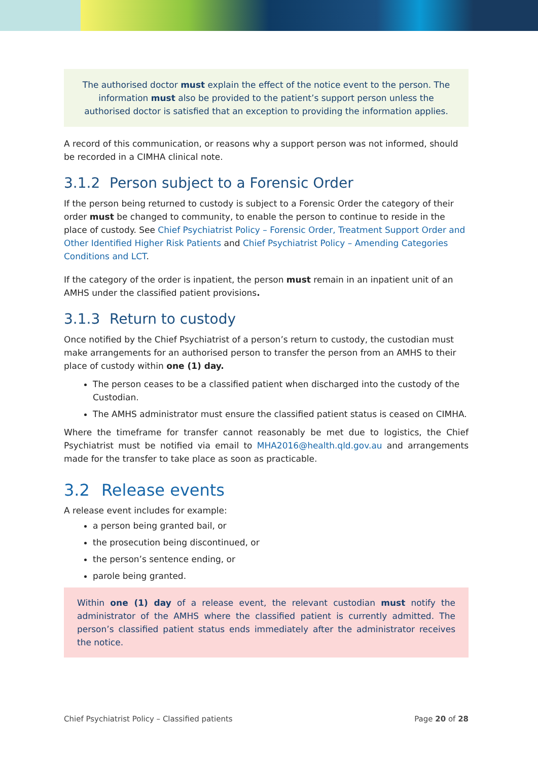The authorised doctor must explain the effect of the notice event to the person. The information must also be provided to the patient’s support person unless the authorised doctor is satisfied that an exception to providing the information applies.
A record of this communication, or reasons why a support person was not informed, should be recorded in a CIMHA clinical note.
3.1.2 Person subject to a Forensic Order
If the person being returned to custody is subject to a Forensic Order the category of their order must be changed to community, to enable the person to continue to reside in the place of custody. See Chief Psychiatrist Policy – Forensic Order, Treatment Support Order and Other Identified Higher Risk Patients and Chief Psychiatrist Policy – Amending Categories Conditions and LCT.
If the category of the order is inpatient, the person must remain in an inpatient unit of an AMHS under the classified patient provisions.
3.1.3 Return to custody
Once notified by the Chief Psychiatrist of a person’s return to custody, the custodian must make arrangements for an authorised person to transfer the person from an AMHS to their place of custody within one (1) day.
The person ceases to be a classified patient when discharged into the custody of the Custodian.
The AMHS administrator must ensure the classified patient status is ceased on CIMHA.
Where the timeframe for transfer cannot reasonably be met due to logistics, the Chief Psychiatrist must be notified via email to MHA2016@health.qld.gov.au and arrangements made for the transfer to take place as soon as practicable.
3.2 Release events
A release event includes for example:
a person being granted bail, or
the prosecution being discontinued, or
the person’s sentence ending, or
parole being granted.
Within one (1) day of a release event, the relevant custodian must notify the administrator of the AMHS where the classified patient is currently admitted. The person’s classified patient status ends immediately after the administrator receives the notice.
Chief Psychiatrist Policy – Classified patients Page 20 of 28